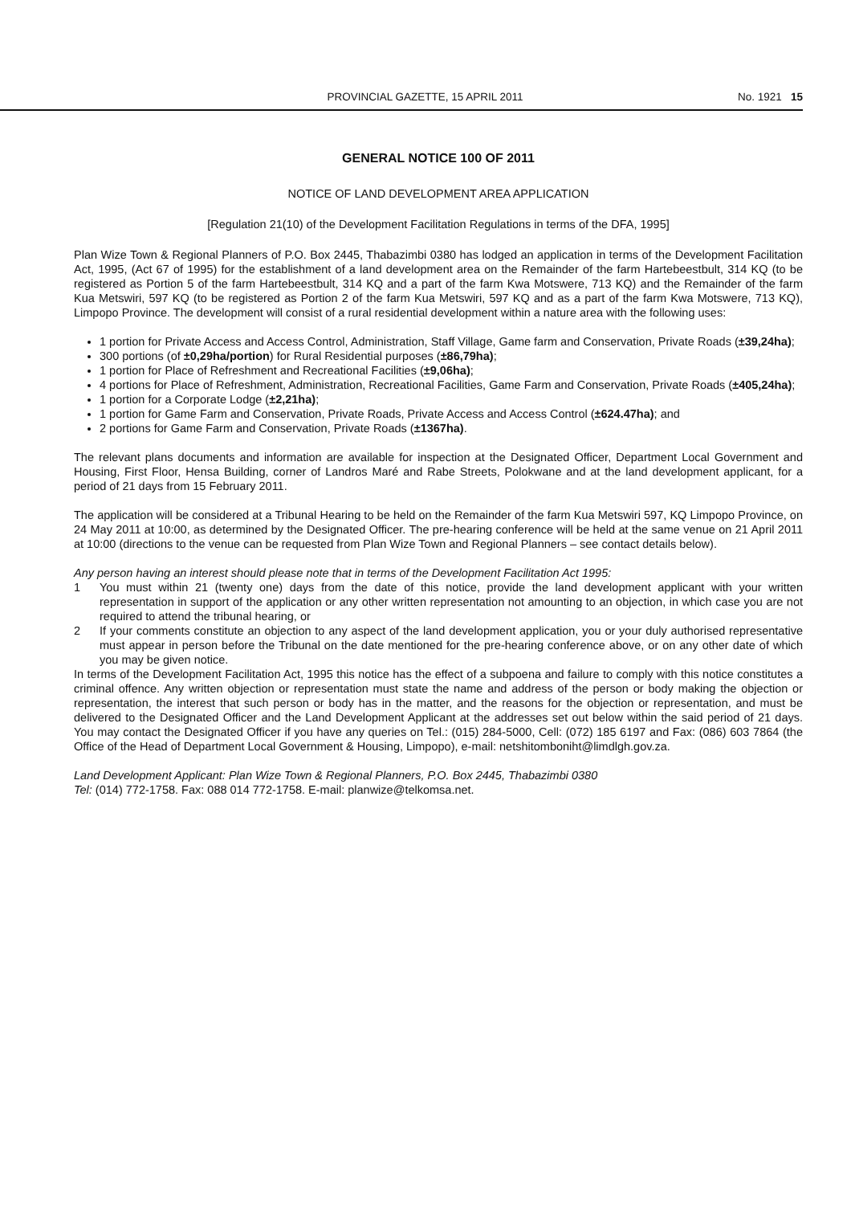PROVINCIAL GAZETTE, 15 APRIL 2011
No. 1921 15
GENERAL NOTICE 100 OF 2011
NOTICE OF LAND DEVELOPMENT AREA APPLICATION
[Regulation 21(10) of the Development Facilitation Regulations in terms of the DFA, 1995]
Plan Wize Town & Regional Planners of P.O. Box 2445, Thabazimbi 0380 has lodged an application in terms of the Development Facilitation Act, 1995, (Act 67 of 1995) for the establishment of a land development area on the Remainder of the farm Hartebeestbult, 314 KQ (to be registered as Portion 5 of the farm Hartebeestbult, 314 KQ and a part of the farm Kwa Motswere, 713 KQ) and the Remainder of the farm Kua Metswiri, 597 KQ (to be registered as Portion 2 of the farm Kua Metswiri, 597 KQ and as a part of the farm Kwa Motswere, 713 KQ), Limpopo Province. The development will consist of a rural residential development within a nature area with the following uses:
1 portion for Private Access and Access Control, Administration, Staff Village, Game farm and Conservation, Private Roads (±39,24ha);
300 portions (of ±0,29ha/portion) for Rural Residential purposes (±86,79ha);
1 portion for Place of Refreshment and Recreational Facilities (±9,06ha);
4 portions for Place of Refreshment, Administration, Recreational Facilities, Game Farm and Conservation, Private Roads (±405,24ha);
1 portion for a Corporate Lodge (±2,21ha);
1 portion for Game Farm and Conservation, Private Roads, Private Access and Access Control (±624.47ha); and
2 portions for Game Farm and Conservation, Private Roads (±1367ha).
The relevant plans documents and information are available for inspection at the Designated Officer, Department Local Government and Housing, First Floor, Hensa Building, corner of Landros Maré and Rabe Streets, Polokwane and at the land development applicant, for a period of 21 days from 15 February 2011.
The application will be considered at a Tribunal Hearing to be held on the Remainder of the farm Kua Metswiri 597, KQ Limpopo Province, on 24 May 2011 at 10:00, as determined by the Designated Officer. The pre-hearing conference will be held at the same venue on 21 April 2011 at 10:00 (directions to the venue can be requested from Plan Wize Town and Regional Planners – see contact details below).
Any person having an interest should please note that in terms of the Development Facilitation Act 1995:
1 You must within 21 (twenty one) days from the date of this notice, provide the land development applicant with your written representation in support of the application or any other written representation not amounting to an objection, in which case you are not required to attend the tribunal hearing, or
2 If your comments constitute an objection to any aspect of the land development application, you or your duly authorised representative must appear in person before the Tribunal on the date mentioned for the pre-hearing conference above, or on any other date of which you may be given notice.
In terms of the Development Facilitation Act, 1995 this notice has the effect of a subpoena and failure to comply with this notice constitutes a criminal offence. Any written objection or representation must state the name and address of the person or body making the objection or representation, the interest that such person or body has in the matter, and the reasons for the objection or representation, and must be delivered to the Designated Officer and the Land Development Applicant at the addresses set out below within the said period of 21 days. You may contact the Designated Officer if you have any queries on Tel.: (015) 284-5000, Cell: (072) 185 6197 and Fax: (086) 603 7864 (the Office of the Head of Department Local Government & Housing, Limpopo), e-mail: netshitomboniht@limdlgh.gov.za.
Land Development Applicant: Plan Wize Town & Regional Planners, P.O. Box 2445, Thabazimbi 0380
Tel: (014) 772-1758. Fax: 088 014 772-1758. E-mail: planwize@telkomsa.net.